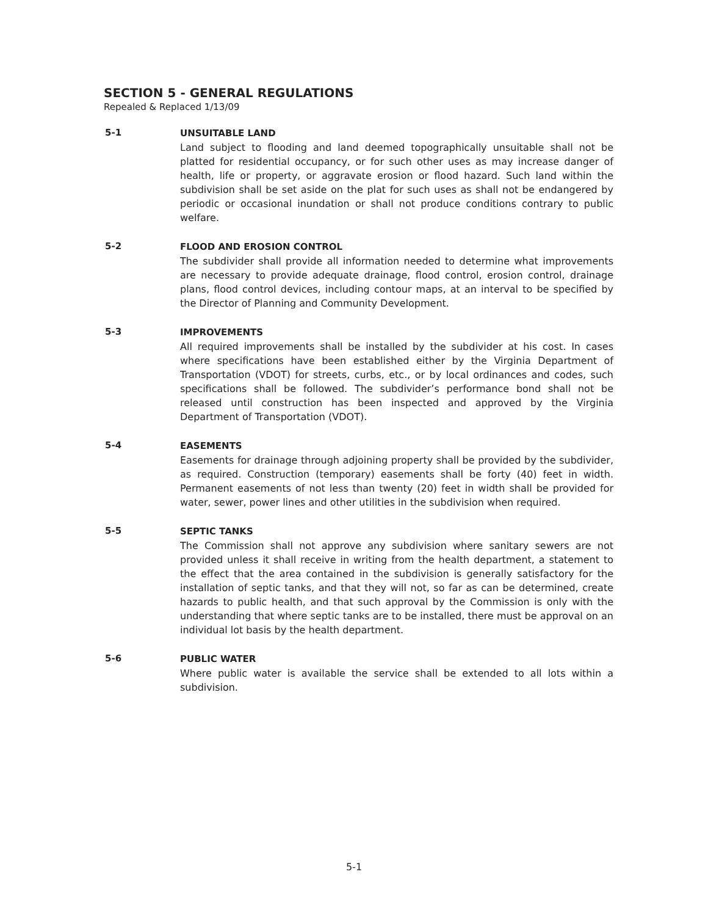SECTION 5 - GENERAL REGULATIONS
Repealed & Replaced 1/13/09
5-1 UNSUITABLE LAND
Land subject to flooding and land deemed topographically unsuitable shall not be platted for residential occupancy, or for such other uses as may increase danger of health, life or property, or aggravate erosion or flood hazard. Such land within the subdivision shall be set aside on the plat for such uses as shall not be endangered by periodic or occasional inundation or shall not produce conditions contrary to public welfare.
5-2 FLOOD AND EROSION CONTROL
The subdivider shall provide all information needed to determine what improvements are necessary to provide adequate drainage, flood control, erosion control, drainage plans, flood control devices, including contour maps, at an interval to be specified by the Director of Planning and Community Development.
5-3 IMPROVEMENTS
All required improvements shall be installed by the subdivider at his cost. In cases where specifications have been established either by the Virginia Department of Transportation (VDOT) for streets, curbs, etc., or by local ordinances and codes, such specifications shall be followed. The subdivider’s performance bond shall not be released until construction has been inspected and approved by the Virginia Department of Transportation (VDOT).
5-4 EASEMENTS
Easements for drainage through adjoining property shall be provided by the subdivider, as required. Construction (temporary) easements shall be forty (40) feet in width. Permanent easements of not less than twenty (20) feet in width shall be provided for water, sewer, power lines and other utilities in the subdivision when required.
5-5 SEPTIC TANKS
The Commission shall not approve any subdivision where sanitary sewers are not provided unless it shall receive in writing from the health department, a statement to the effect that the area contained in the subdivision is generally satisfactory for the installation of septic tanks, and that they will not, so far as can be determined, create hazards to public health, and that such approval by the Commission is only with the understanding that where septic tanks are to be installed, there must be approval on an individual lot basis by the health department.
5-6 PUBLIC WATER
Where public water is available the service shall be extended to all lots within a subdivision.
5-1